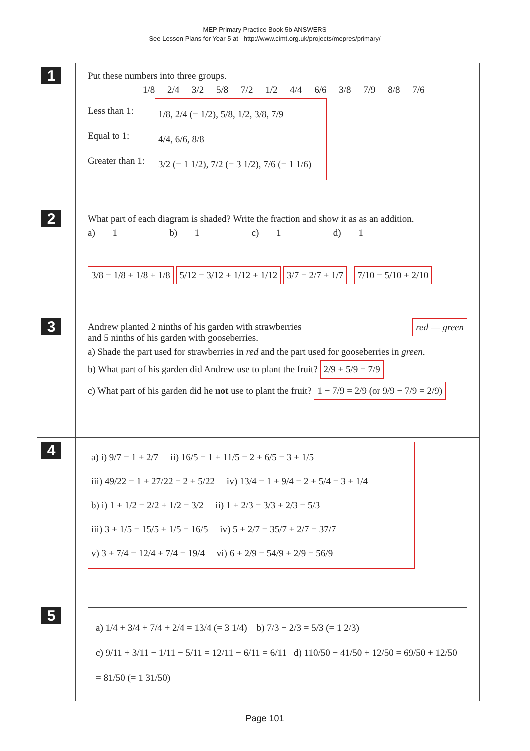MEP Primary Practice Book 5b ANSWERS
See Lesson Plans for Year 5 at http://www.cimt.org.uk/projects/mepres/primary/
1
Put these numbers into three groups.
1/8 2/4 3/2 5/8 7/2 1/2 4/4 6/6 3/8 7/9 8/8 7/6
Less than 1:
Equal to 1:
Greater than 1:
1/8, 2/4 (= 1/2), 5/8, 1/2, 3/8, 7/9
4/4, 6/6, 8/8
3/2 (= 1 1/2), 7/2 (= 3 1/2), 7/6 (= 1 1/6)
2
What part of each diagram is shaded? Write the fraction and show it as as an addition.
a) 1 b) 1 c) 1 d) 1
3/8 = 1/8 + 1/8 + 1/8 5/12 = 3/12 + 1/12 + 1/12 3/7 = 2/7 + 1/7 7/10 = 5/10 + 2/10
3
red — green
Andrew planted 2 ninths of his garden with strawberries
and 5 ninths of his garden with gooseberries.
a) Shade the part used for strawberries in red and the part used for gooseberries in green.
b) What part of his garden did Andrew use to plant the fruit? 2/9 + 5/9 = 7/9
c) What part of his garden did he not use to plant the fruit? 1 − 7/9 = 2/9 (or 9/9 − 7/9 = 2/9)
4
a) i) 9/7 = 1 + 2/7 ii) 16/5 = 1 + 11/5 = 2 + 6/5 = 3 + 1/5
iii) 49/22 = 1 + 27/22 = 2 + 5/22 iv) 13/4 = 1 + 9/4 = 2 + 5/4 = 3 + 1/4
b) i) 1 + 1/2 = 2/2 + 1/2 = 3/2 ii) 1 + 2/3 = 3/3 + 2/3 = 5/3
iii) 3 + 1/5 = 15/5 + 1/5 = 16/5 iv) 5 + 2/7 = 35/7 + 2/7 = 37/7
v) 3 + 7/4 = 12/4 + 7/4 = 19/4 vi) 6 + 2/9 = 54/9 + 2/9 = 56/9
5
a) 1/4 + 3/4 + 7/4 + 2/4 = 13/4 (= 3 1/4) b) 7/3 − 2/3 = 5/3 (= 1 2/3)
c) 9/11 + 3/11 − 1/11 − 5/11 = 12/11 − 6/11 = 6/11 d) 110/50 − 41/50 + 12/50 = 69/50 + 12/50 = 81/50 (= 1 31/50)
Page 101